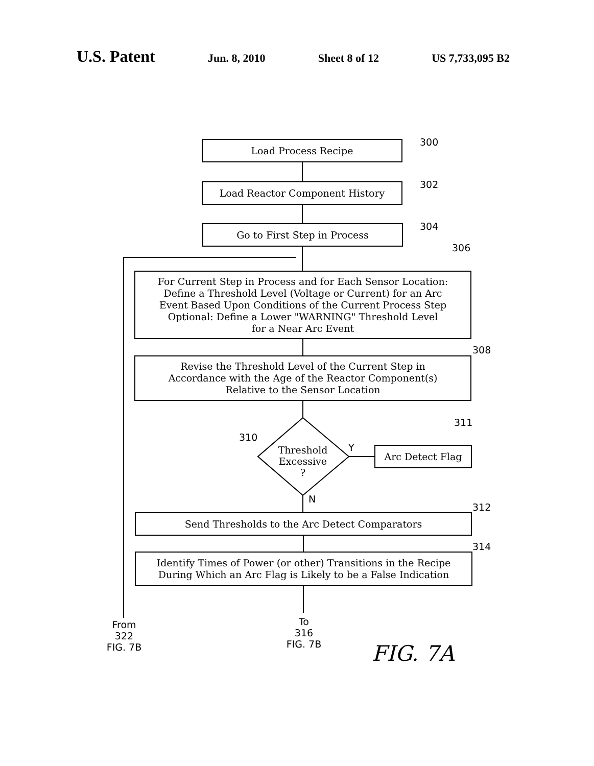U.S. Patent Jun. 8, 2010 Sheet 8 of 12 US 7,733,095 B2
Load Process Recipe 300
Load Reactor Component History 302
Go to First Step in Process 304
306
For Current Step in Process and for Each Sensor Location:
Define a Threshold Level (Voltage or Current) for an Arc
Event Based Upon Conditions of the Current Process Step
Optional: Define a Lower "WARNING" Threshold Level
for a Near Arc Event
308
Revise the Threshold Level of the Current Step in
Accordance with the Age of the Reactor Component(s)
Relative to the Sensor Location
310
Threshold
Excessive
?
Y
311
Arc Detect Flag
N
312
Send Thresholds to the Arc Detect Comparators
314
Identify Times of Power (or other) Transitions in the Recipe
During Which an Arc Flag is Likely to be a False Indication
From
322
FIG. 7B
To
316
FIG. 7B
FIG. 7A